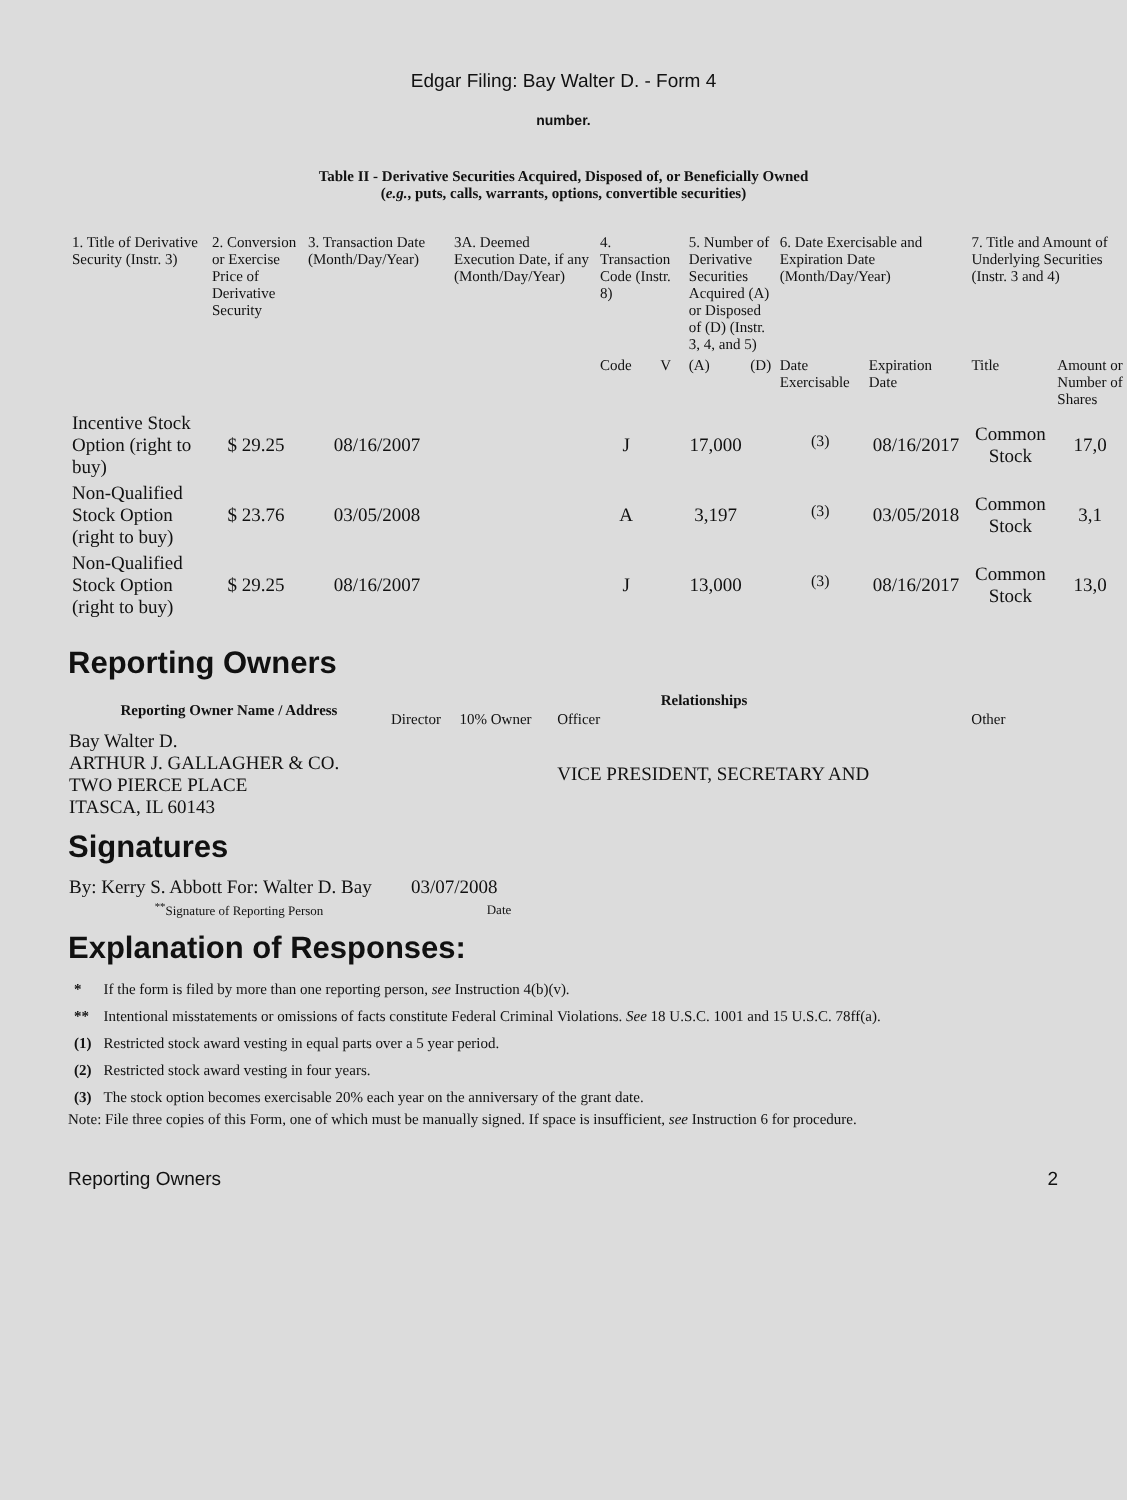Edgar Filing: Bay Walter D. - Form 4
number.
Table II - Derivative Securities Acquired, Disposed of, or Beneficially Owned
(e.g., puts, calls, warrants, options, convertible securities)
| 1. Title of Derivative Security (Instr. 3) | 2. Conversion or Exercise Price of Derivative Security | 3. Transaction Date (Month/Day/Year) | 3A. Deemed Execution Date, if any (Month/Day/Year) | 4. Transaction Code (Instr. 8) | | 5. Number of Derivative Securities Acquired (A) or Disposed of (D) (Instr. 3, 4, and 5) | | 6. Date Exercisable and Expiration Date (Month/Day/Year) | | 7. Title and Amount of Underlying Securities (Instr. 3 and 4) | |
| --- | --- | --- | --- | --- | --- | --- | --- | --- | --- | --- | --- |
| | | | | Code | V | (A) | (D) | Date Exercisable | Expiration Date | Title | Amount or Number of Shares |
| Incentive Stock Option (right to buy) | $ 29.25 | 08/16/2007 | | J | | 17,000 | | <sup>(3)</sup> | 08/16/2017 | Common Stock | 17,0 |
| Non-Qualified Stock Option (right to buy) | $ 23.76 | 03/05/2008 | | A | | 3,197 | | <sup>(3)</sup> | 03/05/2018 | Common Stock | 3,1 |
| Non-Qualified Stock Option (right to buy) | $ 29.25 | 08/16/2007 | | J | | 13,000 | | <sup>(3)</sup> | 08/16/2017 | Common Stock | 13,0 |
Reporting Owners
| Reporting Owner Name / Address | Relationships | | | |
| --- | --- | --- | --- | --- |
| | Director | 10% Owner | Officer | Other |
| Bay Walter D. ARTHUR J. GALLAGHER & CO. TWO PIERCE PLACE ITASCA, IL 60143 | | | VICE PRESIDENT, SECRETARY AND | |
Signatures
| By: Kerry S. Abbott For: Walter D. Bay | 03/07/2008 |
| <sup>**</sup> Signature of Reporting Person | Date |
Explanation of Responses:
| * | If the form is filed by more than one reporting person, see Instruction 4(b)(v). |
| ** | Intentional misstatements or omissions of facts constitute Federal Criminal Violations. See 18 U.S.C. 1001 and 15 U.S.C. 78ff(a). |
| (1) | Restricted stock award vesting in equal parts over a 5 year period. |
| (2) | Restricted stock award vesting in four years. |
| (3) | The stock option becomes exercisable 20% each year on the anniversary of the grant date. |
Note: File three copies of this Form, one of which must be manually signed. If space is insufficient, see Instruction 6 for procedure.
Reporting Owners 2